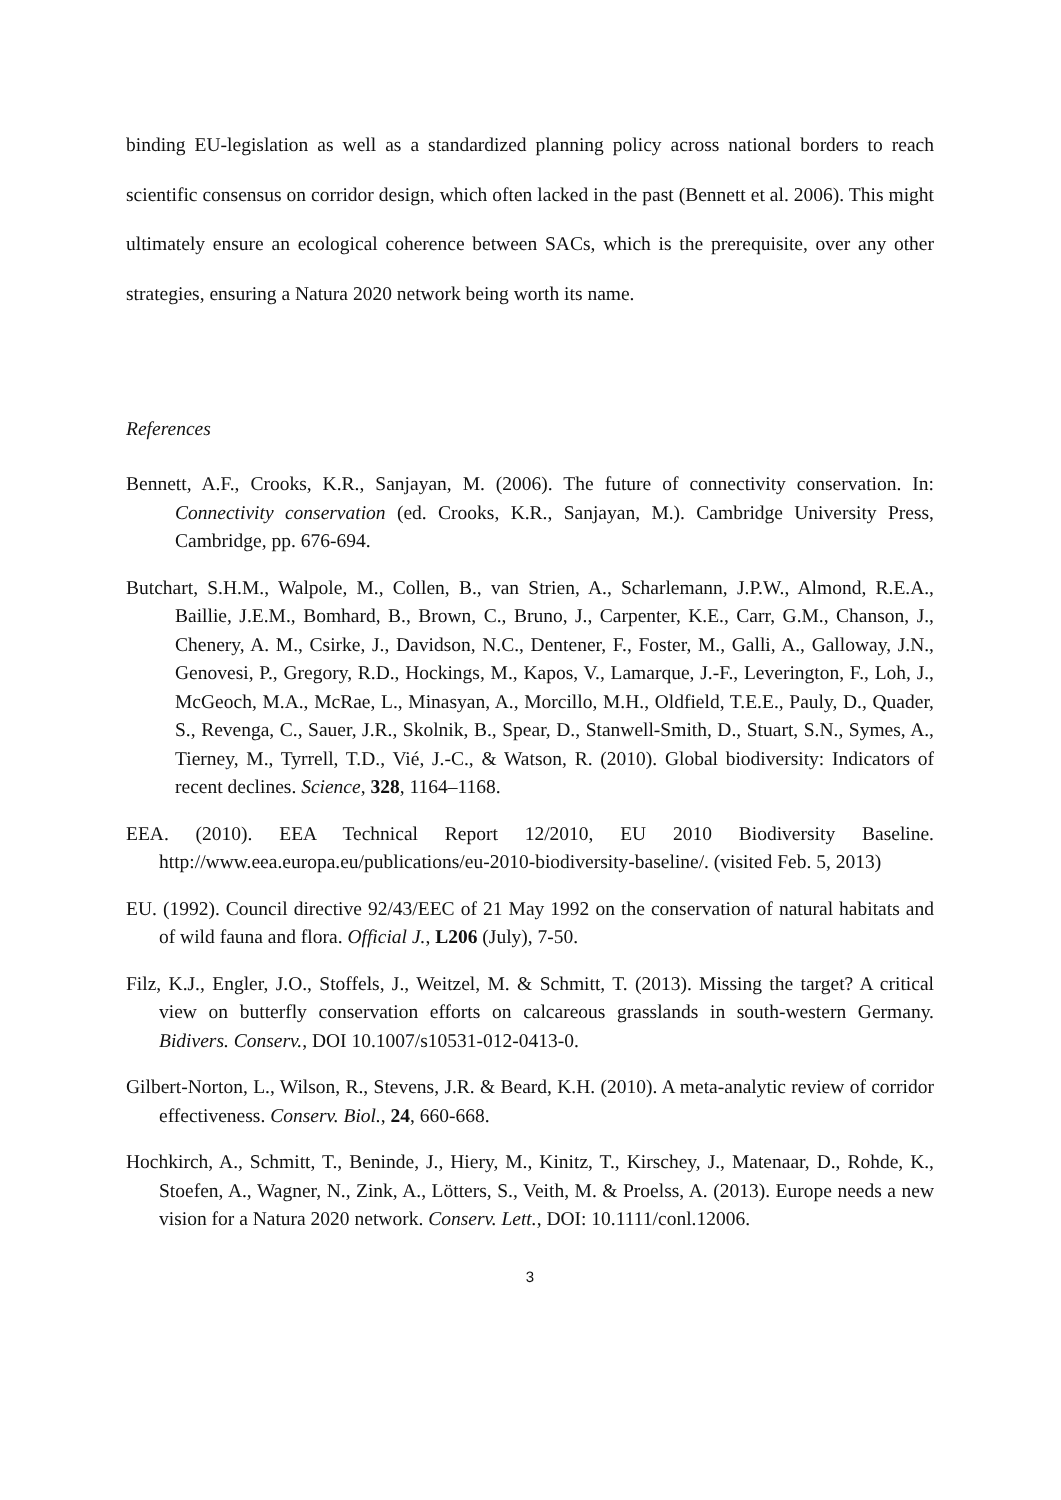binding EU-legislation as well as a standardized planning policy across national borders to reach scientific consensus on corridor design, which often lacked in the past (Bennett et al. 2006). This might ultimately ensure an ecological coherence between SACs, which is the prerequisite, over any other strategies, ensuring a Natura 2020 network being worth its name.
References
Bennett, A.F., Crooks, K.R., Sanjayan, M. (2006). The future of connectivity conservation. In: Connectivity conservation (ed. Crooks, K.R., Sanjayan, M.). Cambridge University Press, Cambridge, pp. 676-694.
Butchart, S.H.M., Walpole, M., Collen, B., van Strien, A., Scharlemann, J.P.W., Almond, R.E.A., Baillie, J.E.M., Bomhard, B., Brown, C., Bruno, J., Carpenter, K.E., Carr, G.M., Chanson, J., Chenery, A. M., Csirke, J., Davidson, N.C., Dentener, F., Foster, M., Galli, A., Galloway, J.N., Genovesi, P., Gregory, R.D., Hockings, M., Kapos, V., Lamarque, J.-F., Leverington, F., Loh, J., McGeoch, M.A., McRae, L., Minasyan, A., Morcillo, M.H., Oldfield, T.E.E., Pauly, D., Quader, S., Revenga, C., Sauer, J.R., Skolnik, B., Spear, D., Stanwell-Smith, D., Stuart, S.N., Symes, A., Tierney, M., Tyrrell, T.D., Vié, J.-C., & Watson, R. (2010). Global biodiversity: Indicators of recent declines. Science, 328, 1164–1168.
EEA. (2010). EEA Technical Report 12/2010, EU 2010 Biodiversity Baseline. http://www.eea.europa.eu/publications/eu-2010-biodiversity-baseline/. (visited Feb. 5, 2013)
EU. (1992). Council directive 92/43/EEC of 21 May 1992 on the conservation of natural habitats and of wild fauna and flora. Official J., L206 (July), 7-50.
Filz, K.J., Engler, J.O., Stoffels, J., Weitzel, M. & Schmitt, T. (2013). Missing the target? A critical view on butterfly conservation efforts on calcareous grasslands in south-western Germany. Bidivers. Conserv., DOI 10.1007/s10531-012-0413-0.
Gilbert-Norton, L., Wilson, R., Stevens, J.R. & Beard, K.H. (2010). A meta-analytic review of corridor effectiveness. Conserv. Biol., 24, 660-668.
Hochkirch, A., Schmitt, T., Beninde, J., Hiery, M., Kinitz, T., Kirschey, J., Matenaar, D., Rohde, K., Stoefen, A., Wagner, N., Zink, A., Lötters, S., Veith, M. & Proelss, A. (2013). Europe needs a new vision for a Natura 2020 network. Conserv. Lett., DOI: 10.1111/conl.12006.
3